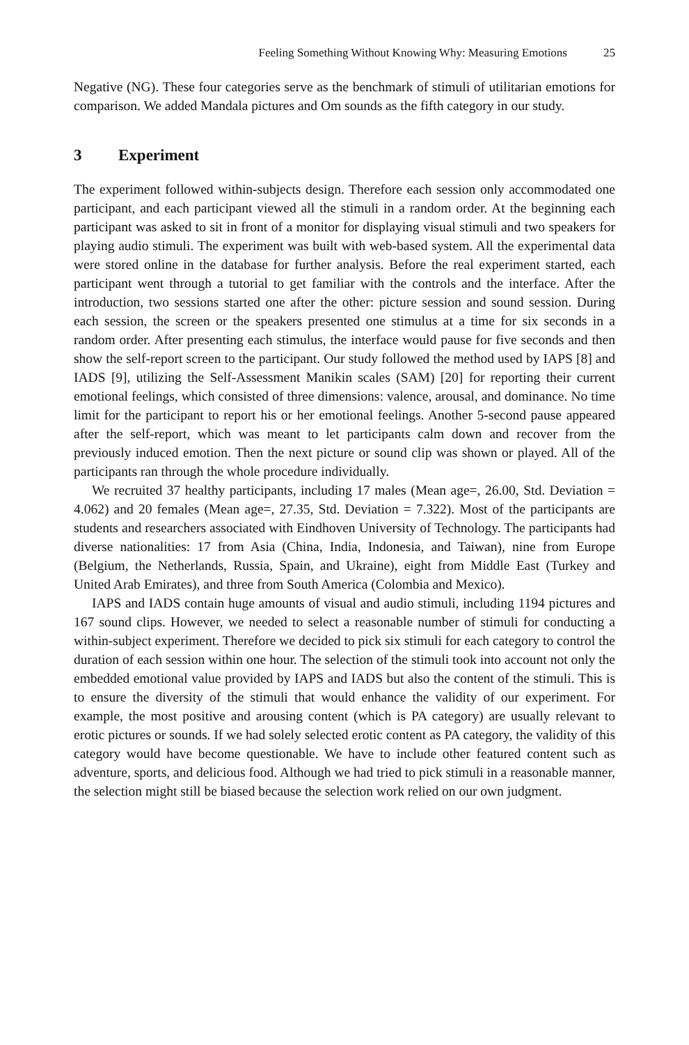Feeling Something Without Knowing Why: Measuring Emotions 25
Negative (NG). These four categories serve as the benchmark of stimuli of utilitarian emotions for comparison. We added Mandala pictures and Om sounds as the fifth category in our study.
3 Experiment
The experiment followed within-subjects design. Therefore each session only accommodated one participant, and each participant viewed all the stimuli in a random order. At the beginning each participant was asked to sit in front of a monitor for displaying visual stimuli and two speakers for playing audio stimuli. The experiment was built with web-based system. All the experimental data were stored online in the database for further analysis. Before the real experiment started, each participant went through a tutorial to get familiar with the controls and the interface. After the introduction, two sessions started one after the other: picture session and sound session. During each session, the screen or the speakers presented one stimulus at a time for six seconds in a random order. After presenting each stimulus, the interface would pause for five seconds and then show the self-report screen to the participant. Our study followed the method used by IAPS [8] and IADS [9], utilizing the Self-Assessment Manikin scales (SAM) [20] for reporting their current emotional feelings, which consisted of three dimensions: valence, arousal, and dominance. No time limit for the participant to report his or her emotional feelings. Another 5-second pause appeared after the self-report, which was meant to let participants calm down and recover from the previously induced emotion. Then the next picture or sound clip was shown or played. All of the participants ran through the whole procedure individually.
We recruited 37 healthy participants, including 17 males (Mean age=, 26.00, Std. Deviation = 4.062) and 20 females (Mean age=, 27.35, Std. Deviation = 7.322). Most of the participants are students and researchers associated with Eindhoven University of Technology. The participants had diverse nationalities: 17 from Asia (China, India, Indonesia, and Taiwan), nine from Europe (Belgium, the Netherlands, Russia, Spain, and Ukraine), eight from Middle East (Turkey and United Arab Emirates), and three from South America (Colombia and Mexico).
IAPS and IADS contain huge amounts of visual and audio stimuli, including 1194 pictures and 167 sound clips. However, we needed to select a reasonable number of stimuli for conducting a within-subject experiment. Therefore we decided to pick six stimuli for each category to control the duration of each session within one hour. The selection of the stimuli took into account not only the embedded emotional value provided by IAPS and IADS but also the content of the stimuli. This is to ensure the diversity of the stimuli that would enhance the validity of our experiment. For example, the most positive and arousing content (which is PA category) are usually relevant to erotic pictures or sounds. If we had solely selected erotic content as PA category, the validity of this category would have become questionable. We have to include other featured content such as adventure, sports, and delicious food. Although we had tried to pick stimuli in a reasonable manner, the selection might still be biased because the selection work relied on our own judgment.